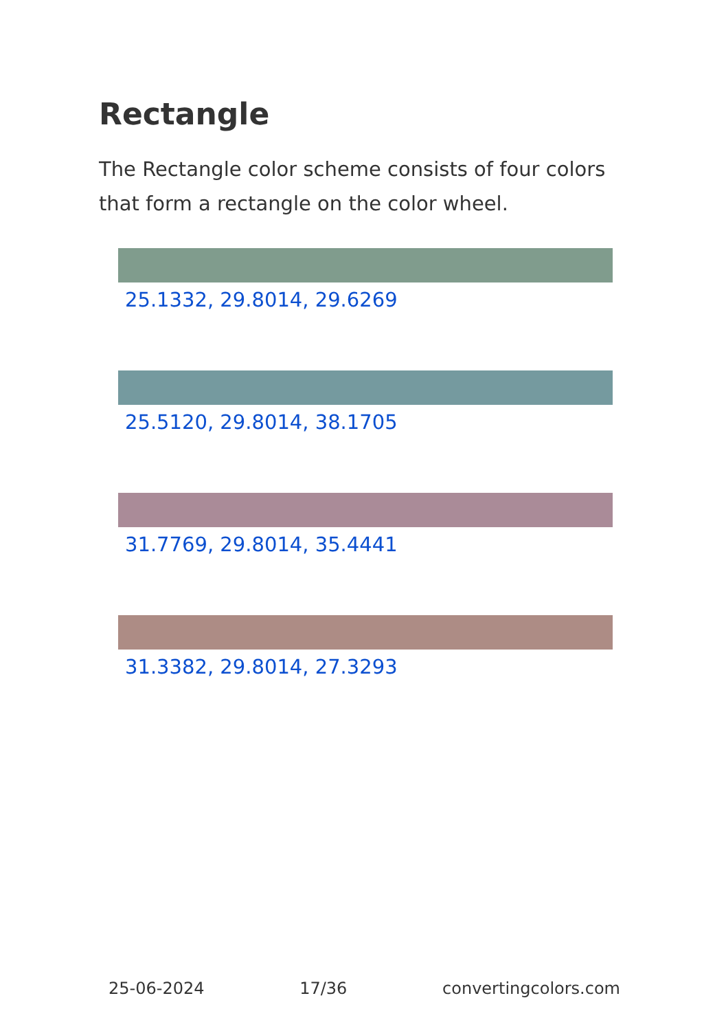Rectangle
The Rectangle color scheme consists of four colors that form a rectangle on the color wheel.
25.1332, 29.8014, 29.6269
25.5120, 29.8014, 38.1705
31.7769, 29.8014, 35.4441
31.3382, 29.8014, 27.3293
25-06-2024 17/36 convertingcolors.com